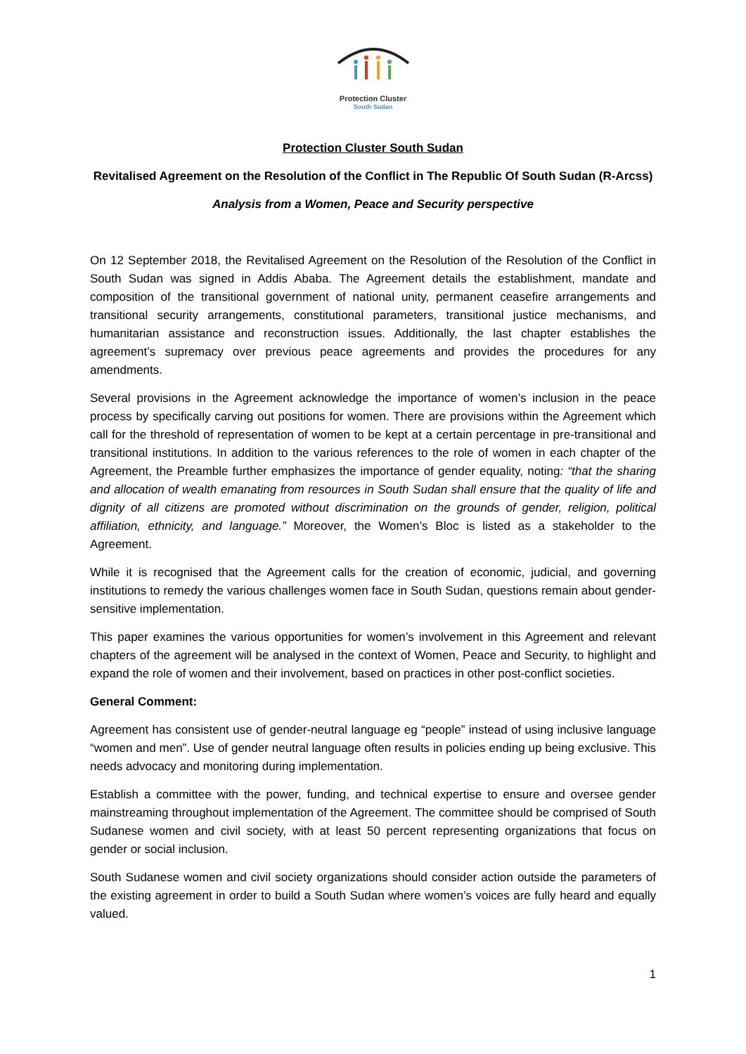Protection Cluster
South Sudan
Protection Cluster South Sudan
Revitalised Agreement on the Resolution of the Conflict in The Republic Of South Sudan (R-Arcss)
Analysis from a Women, Peace and Security perspective
On 12 September 2018, the Revitalised Agreement on the Resolution of the Resolution of the Conflict in South Sudan was signed in Addis Ababa. The Agreement details the establishment, mandate and composition of the transitional government of national unity, permanent ceasefire arrangements and transitional security arrangements, constitutional parameters, transitional justice mechanisms, and humanitarian assistance and reconstruction issues. Additionally, the last chapter establishes the agreement’s supremacy over previous peace agreements and provides the procedures for any amendments.
Several provisions in the Agreement acknowledge the importance of women’s inclusion in the peace process by specifically carving out positions for women. There are provisions within the Agreement which call for the threshold of representation of women to be kept at a certain percentage in pre-transitional and transitional institutions. In addition to the various references to the role of women in each chapter of the Agreement, the Preamble further emphasizes the importance of gender equality, noting: “that the sharing and allocation of wealth emanating from resources in South Sudan shall ensure that the quality of life and dignity of all citizens are promoted without discrimination on the grounds of gender, religion, political affiliation, ethnicity, and language.” Moreover, the Women’s Bloc is listed as a stakeholder to the Agreement.
While it is recognised that the Agreement calls for the creation of economic, judicial, and governing institutions to remedy the various challenges women face in South Sudan, questions remain about gender-sensitive implementation.
This paper examines the various opportunities for women’s involvement in this Agreement and relevant chapters of the agreement will be analysed in the context of Women, Peace and Security, to highlight and expand the role of women and their involvement, based on practices in other post-conflict societies.
General Comment:
Agreement has consistent use of gender-neutral language eg “people” instead of using inclusive language “women and men”. Use of gender neutral language often results in policies ending up being exclusive. This needs advocacy and monitoring during implementation.
Establish a committee with the power, funding, and technical expertise to ensure and oversee gender mainstreaming throughout implementation of the Agreement. The committee should be comprised of South Sudanese women and civil society, with at least 50 percent representing organizations that focus on gender or social inclusion.
South Sudanese women and civil society organizations should consider action outside the parameters of the existing agreement in order to build a South Sudan where women’s voices are fully heard and equally valued.
1